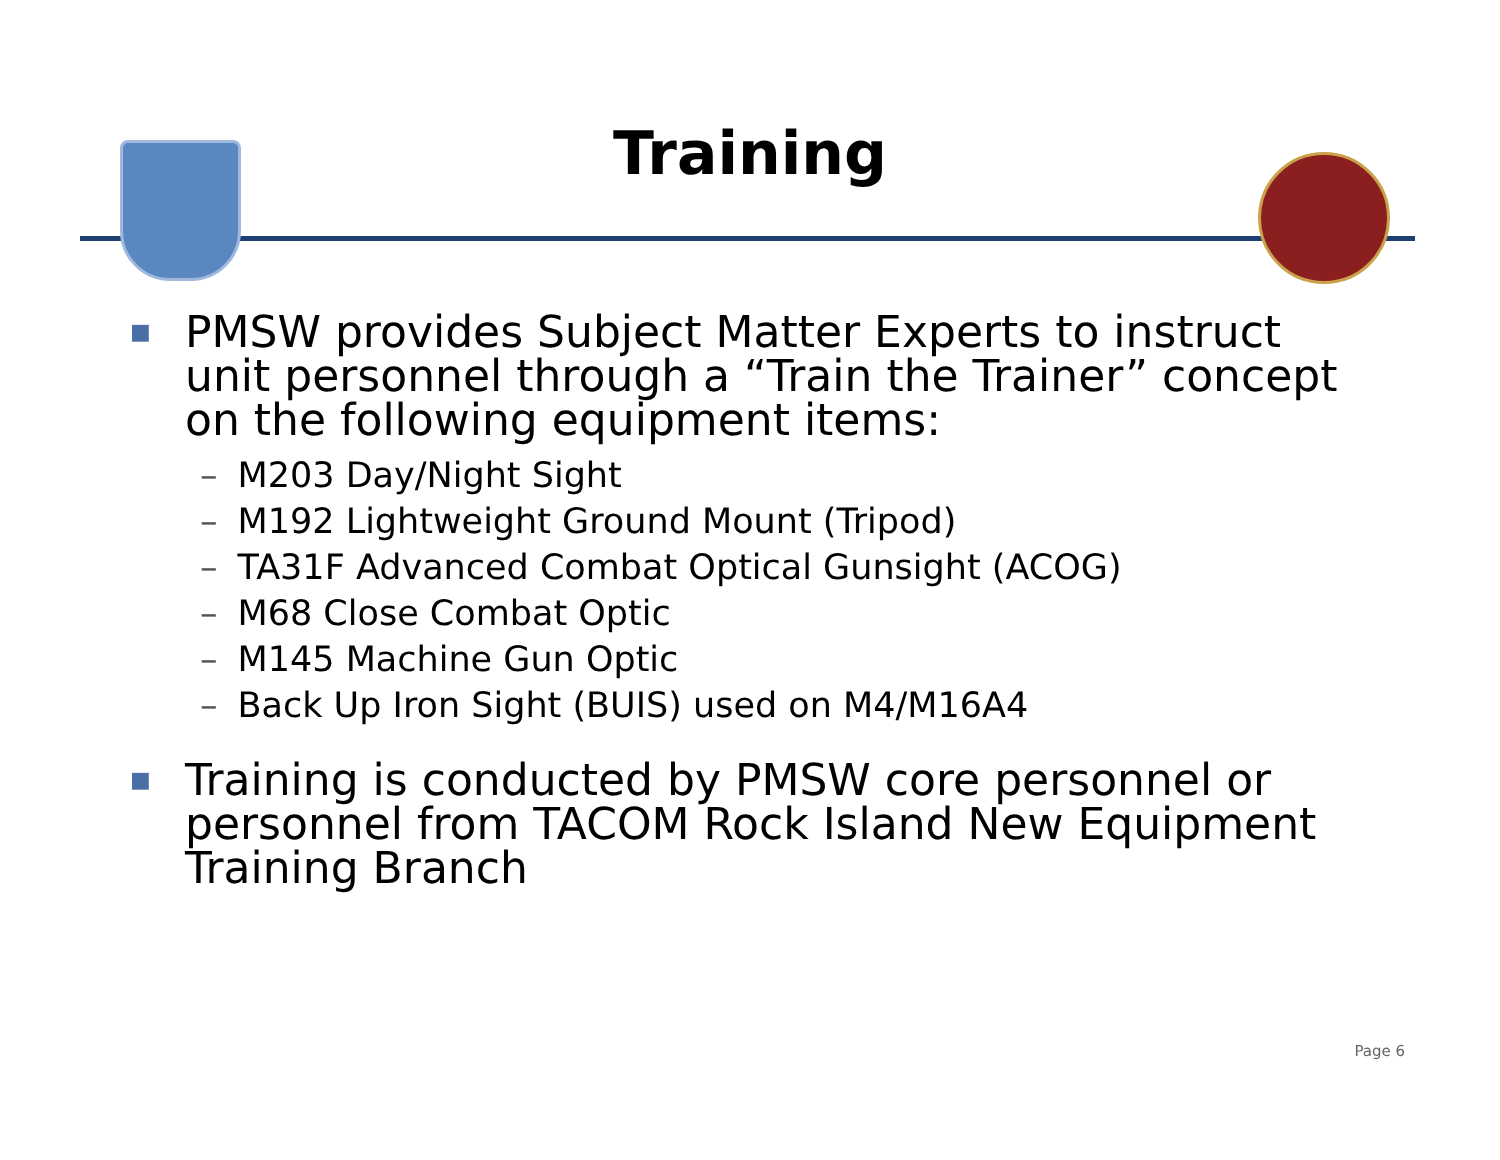Training
■
PMSW provides Subject Matter Experts to instruct unit personnel through a “Train the Trainer” concept on the following equipment items:
– M203 Day/Night Sight
– M192 Lightweight Ground Mount (Tripod)
– TA31F Advanced Combat Optical Gunsight (ACOG)
– M68 Close Combat Optic
– M145 Machine Gun Optic
– Back Up Iron Sight (BUIS) used on M4/M16A4
■
Training is conducted by PMSW core personnel or personnel from TACOM Rock Island New Equipment Training Branch
Page 6